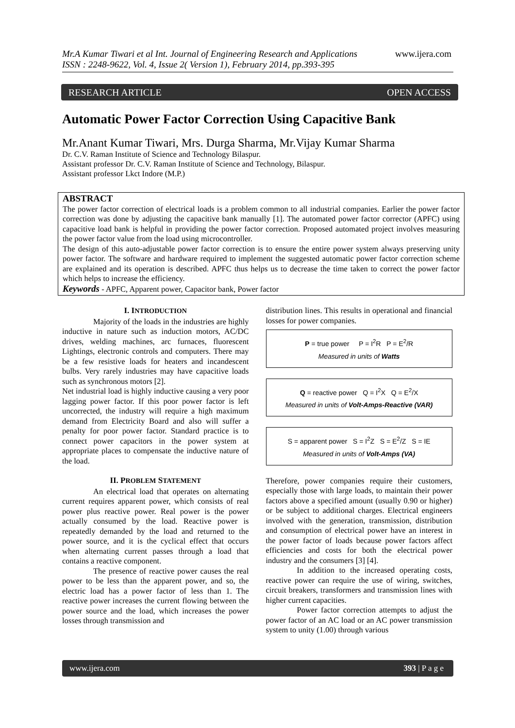Mr.A Kumar Tiwari et al Int. Journal of Engineering Research and Applications
ISSN : 2248-9622, Vol. 4, Issue 2( Version 1), February 2014, pp.393-395
www.ijera.com
RESEARCH ARTICLE OPEN ACCESS
Automatic Power Factor Correction Using Capacitive Bank
Mr.Anant Kumar Tiwari, Mrs. Durga Sharma, Mr.Vijay Kumar Sharma
Dr. C.V. Raman Institute of Science and Technology Bilaspur.
Assistant professor Dr. C.V. Raman Institute of Science and Technology, Bilaspur.
Assistant professor Lkct Indore (M.P.)
ABSTRACT
The power factor correction of electrical loads is a problem common to all industrial companies. Earlier the power factor correction was done by adjusting the capacitive bank manually [1]. The automated power factor corrector (APFC) using capacitive load bank is helpful in providing the power factor correction. Proposed automated project involves measuring the power factor value from the load using microcontroller.
The design of this auto-adjustable power factor correction is to ensure the entire power system always preserving unity power factor. The software and hardware required to implement the suggested automatic power factor correction scheme are explained and its operation is described. APFC thus helps us to decrease the time taken to correct the power factor which helps to increase the efficiency.
Keywords - APFC, Apparent power, Capacitor bank, Power factor
I. INTRODUCTION
Majority of the loads in the industries are highly inductive in nature such as induction motors, AC/DC drives, welding machines, arc furnaces, fluorescent Lightings, electronic controls and computers. There may be a few resistive loads for heaters and incandescent bulbs. Very rarely industries may have capacitive loads such as synchronous motors [2].
Net industrial load is highly inductive causing a very poor lagging power factor. If this poor power factor is left uncorrected, the industry will require a high maximum demand from Electricity Board and also will suffer a penalty for poor power factor. Standard practice is to connect power capacitors in the power system at appropriate places to compensate the inductive nature of the load.
II. PROBLEM STATEMENT
An electrical load that operates on alternating current requires apparent power, which consists of real power plus reactive power. Real power is the power actually consumed by the load. Reactive power is repeatedly demanded by the load and returned to the power source, and it is the cyclical effect that occurs when alternating current passes through a load that contains a reactive component.
The presence of reactive power causes the real power to be less than the apparent power, and so, the electric load has a power factor of less than 1. The reactive power increases the current flowing between the power source and the load, which increases the power losses through transmission and
distribution lines. This results in operational and financial losses for power companies.
P = true power P = I<sup>2</sup>R P = E<sup>2</sup>/R
Measured in units of Watts
Q = reactive power Q = I<sup>2</sup>X Q = E<sup>2</sup>/X
Measured in units of Volt-Amps-Reactive (VAR)
S = apparent power S = I<sup>2</sup>Z S = E<sup>2</sup>/Z S = IE
Measured in units of Volt-Amps (VA)
Therefore, power companies require their customers, especially those with large loads, to maintain their power factors above a specified amount (usually 0.90 or higher) or be subject to additional charges. Electrical engineers involved with the generation, transmission, distribution and consumption of electrical power have an interest in the power factor of loads because power factors affect efficiencies and costs for both the electrical power industry and the consumers [3] [4].
In addition to the increased operating costs, reactive power can require the use of wiring, switches, circuit breakers, transformers and transmission lines with higher current capacities.
Power factor correction attempts to adjust the power factor of an AC load or an AC power transmission system to unity (1.00) through various
www.ijera.com 393 | P a g e